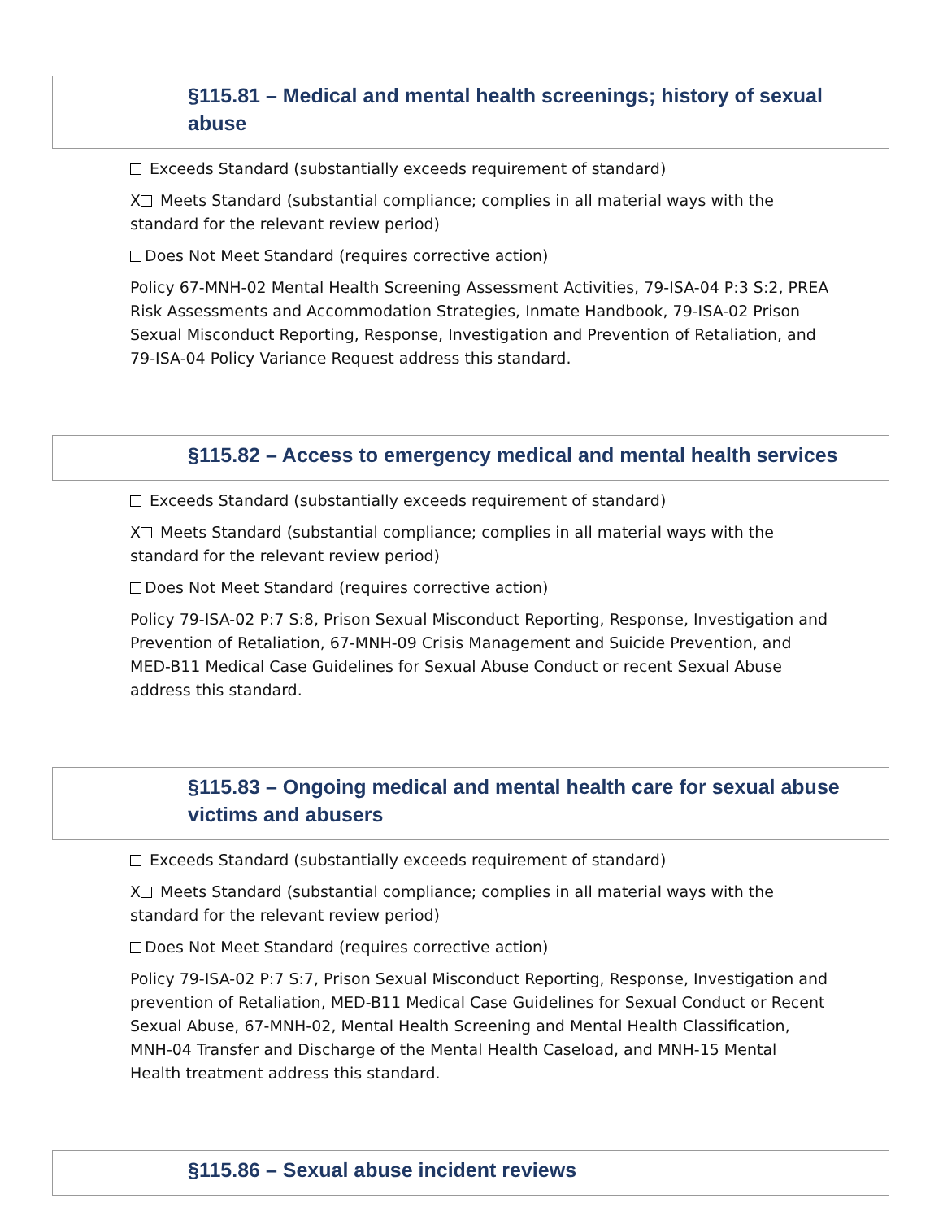§115.81 – Medical and mental health screenings; history of sexual abuse
Exceeds Standard (substantially exceeds requirement of standard)
X Meets Standard (substantial compliance; complies in all material ways with the standard for the relevant review period)
Does Not Meet Standard (requires corrective action)
Policy 67-MNH-02 Mental Health Screening Assessment Activities, 79-ISA-04 P:3 S:2, PREA Risk Assessments and Accommodation Strategies, Inmate Handbook, 79-ISA-02 Prison Sexual Misconduct Reporting, Response, Investigation and Prevention of Retaliation, and 79-ISA-04 Policy Variance Request address this standard.
§115.82 – Access to emergency medical and mental health services
Exceeds Standard (substantially exceeds requirement of standard)
X Meets Standard (substantial compliance; complies in all material ways with the standard for the relevant review period)
Does Not Meet Standard (requires corrective action)
Policy 79-ISA-02 P:7 S:8, Prison Sexual Misconduct Reporting, Response, Investigation and Prevention of Retaliation, 67-MNH-09 Crisis Management and Suicide Prevention, and MED-B11 Medical Case Guidelines for Sexual Abuse Conduct or recent Sexual Abuse address this standard.
§115.83 – Ongoing medical and mental health care for sexual abuse victims and abusers
Exceeds Standard (substantially exceeds requirement of standard)
X Meets Standard (substantial compliance; complies in all material ways with the standard for the relevant review period)
Does Not Meet Standard (requires corrective action)
Policy 79-ISA-02 P:7 S:7, Prison Sexual Misconduct Reporting, Response, Investigation and prevention of Retaliation, MED-B11 Medical Case Guidelines for Sexual Conduct or Recent Sexual Abuse, 67-MNH-02, Mental Health Screening and Mental Health Classification, MNH-04 Transfer and Discharge of the Mental Health Caseload, and MNH-15 Mental Health treatment address this standard.
§115.86 – Sexual abuse incident reviews